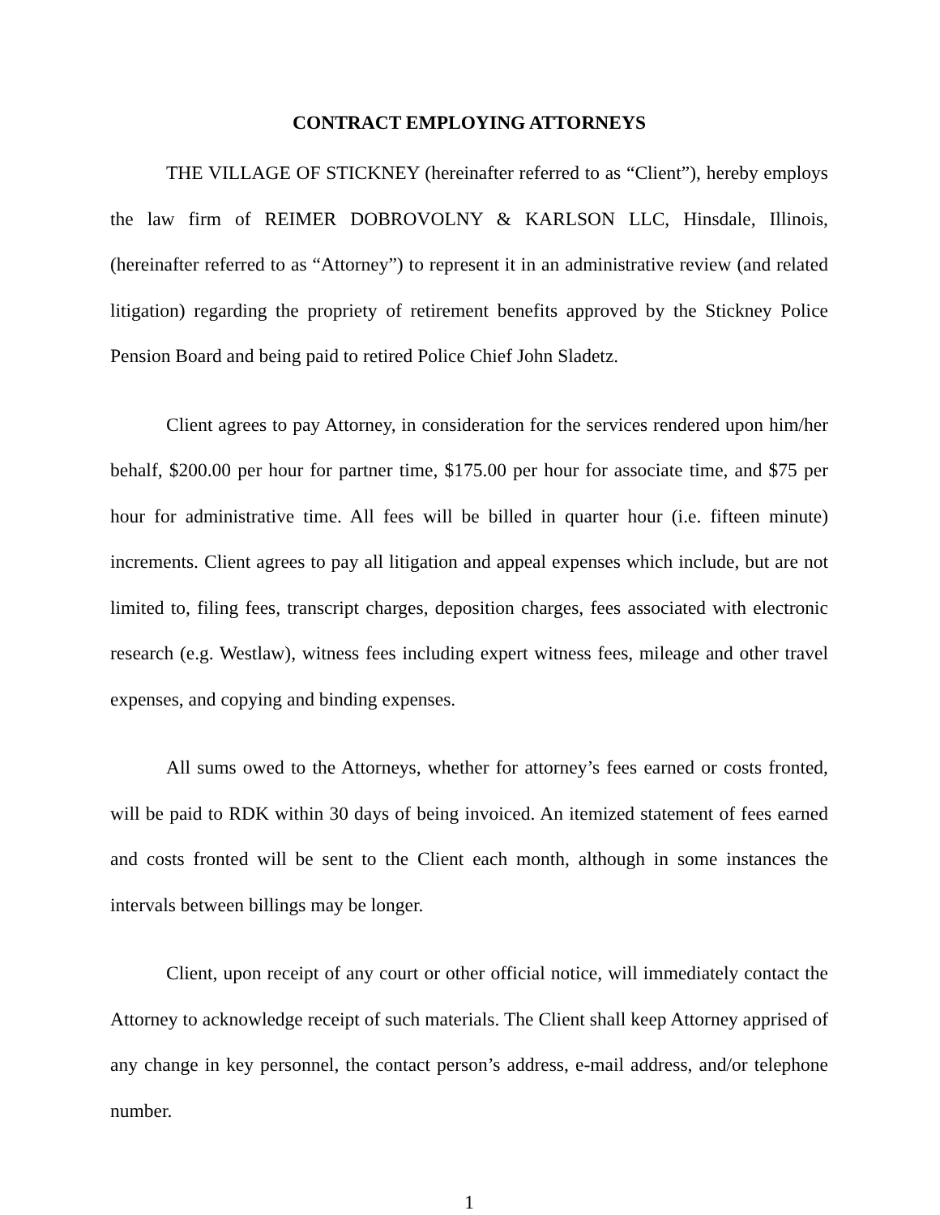CONTRACT EMPLOYING ATTORNEYS
THE VILLAGE OF STICKNEY (hereinafter referred to as “Client”), hereby employs the law firm of REIMER DOBROVOLNY & KARLSON LLC, Hinsdale, Illinois, (hereinafter referred to as “Attorney”) to represent it in an administrative review (and related litigation) regarding the propriety of retirement benefits approved by the Stickney Police Pension Board and being paid to retired Police Chief John Sladetz.
Client agrees to pay Attorney, in consideration for the services rendered upon him/her behalf, $200.00 per hour for partner time, $175.00 per hour for associate time, and $75 per hour for administrative time. All fees will be billed in quarter hour (i.e. fifteen minute) increments. Client agrees to pay all litigation and appeal expenses which include, but are not limited to, filing fees, transcript charges, deposition charges, fees associated with electronic research (e.g. Westlaw), witness fees including expert witness fees, mileage and other travel expenses, and copying and binding expenses.
All sums owed to the Attorneys, whether for attorney’s fees earned or costs fronted, will be paid to RDK within 30 days of being invoiced. An itemized statement of fees earned and costs fronted will be sent to the Client each month, although in some instances the intervals between billings may be longer.
Client, upon receipt of any court or other official notice, will immediately contact the Attorney to acknowledge receipt of such materials. The Client shall keep Attorney apprised of any change in key personnel, the contact person’s address, e-mail address, and/or telephone number.
1